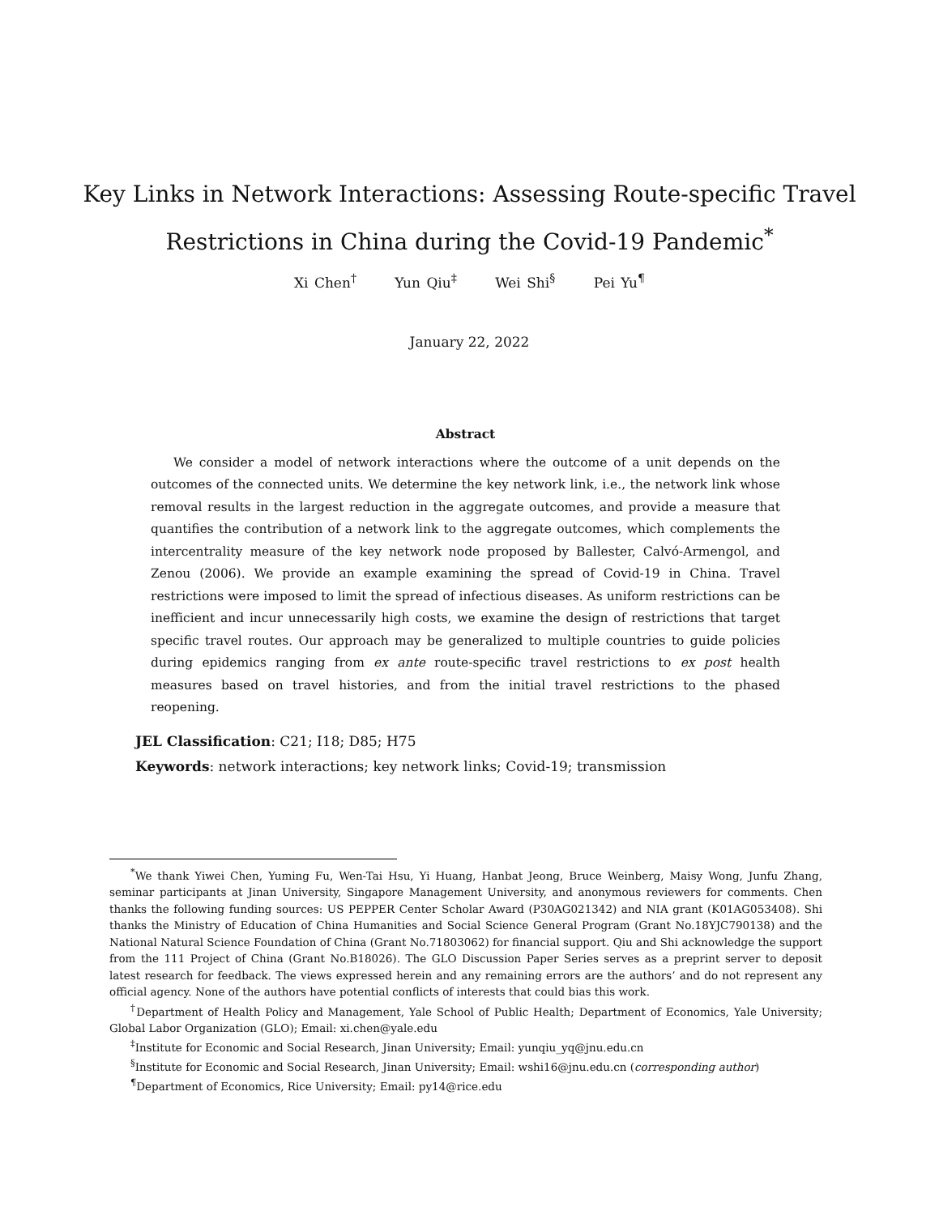Key Links in Network Interactions: Assessing Route-specific Travel Restrictions in China during the Covid-19 Pandemic<sup>*</sup>
Xi Chen<sup>†</sup> Yun Qiu<sup>‡</sup> Wei Shi<sup>§</sup> Pei Yu<sup>¶</sup>
January 22, 2022
Abstract
We consider a model of network interactions where the outcome of a unit depends on the outcomes of the connected units. We determine the key network link, i.e., the network link whose removal results in the largest reduction in the aggregate outcomes, and provide a measure that quantifies the contribution of a network link to the aggregate outcomes, which complements the intercentrality measure of the key network node proposed by Ballester, Calvó-Armengol, and Zenou (2006). We provide an example examining the spread of Covid-19 in China. Travel restrictions were imposed to limit the spread of infectious diseases. As uniform restrictions can be inefficient and incur unnecessarily high costs, we examine the design of restrictions that target specific travel routes. Our approach may be generalized to multiple countries to guide policies during epidemics ranging from ex ante route-specific travel restrictions to ex post health measures based on travel histories, and from the initial travel restrictions to the phased reopening.
JEL Classification: C21; I18; D85; H75
Keywords: network interactions; key network links; Covid-19; transmission
<sup>*</sup> We thank Yiwei Chen, Yuming Fu, Wen-Tai Hsu, Yi Huang, Hanbat Jeong, Bruce Weinberg, Maisy Wong, Junfu Zhang, seminar participants at Jinan University, Singapore Management University, and anonymous reviewers for comments. Chen thanks the following funding sources: US PEPPER Center Scholar Award (P30AG021342) and NIA grant (K01AG053408). Shi thanks the Ministry of Education of China Humanities and Social Science General Program (Grant No.18YJC790138) and the National Natural Science Foundation of China (Grant No.71803062) for financial support. Qiu and Shi acknowledge the support from the 111 Project of China (Grant No.B18026). The GLO Discussion Paper Series serves as a preprint server to deposit latest research for feedback. The views expressed herein and any remaining errors are the authors’ and do not represent any official agency. None of the authors have potential conflicts of interests that could bias this work.
<sup>†</sup> Department of Health Policy and Management, Yale School of Public Health; Department of Economics, Yale University; Global Labor Organization (GLO); Email: xi.chen@yale.edu
<sup>‡</sup> Institute for Economic and Social Research, Jinan University; Email: yunqiu_yq@jnu.edu.cn
<sup>§</sup> Institute for Economic and Social Research, Jinan University; Email: wshi16@jnu.edu.cn (corresponding author)
<sup>¶</sup> Department of Economics, Rice University; Email: py14@rice.edu